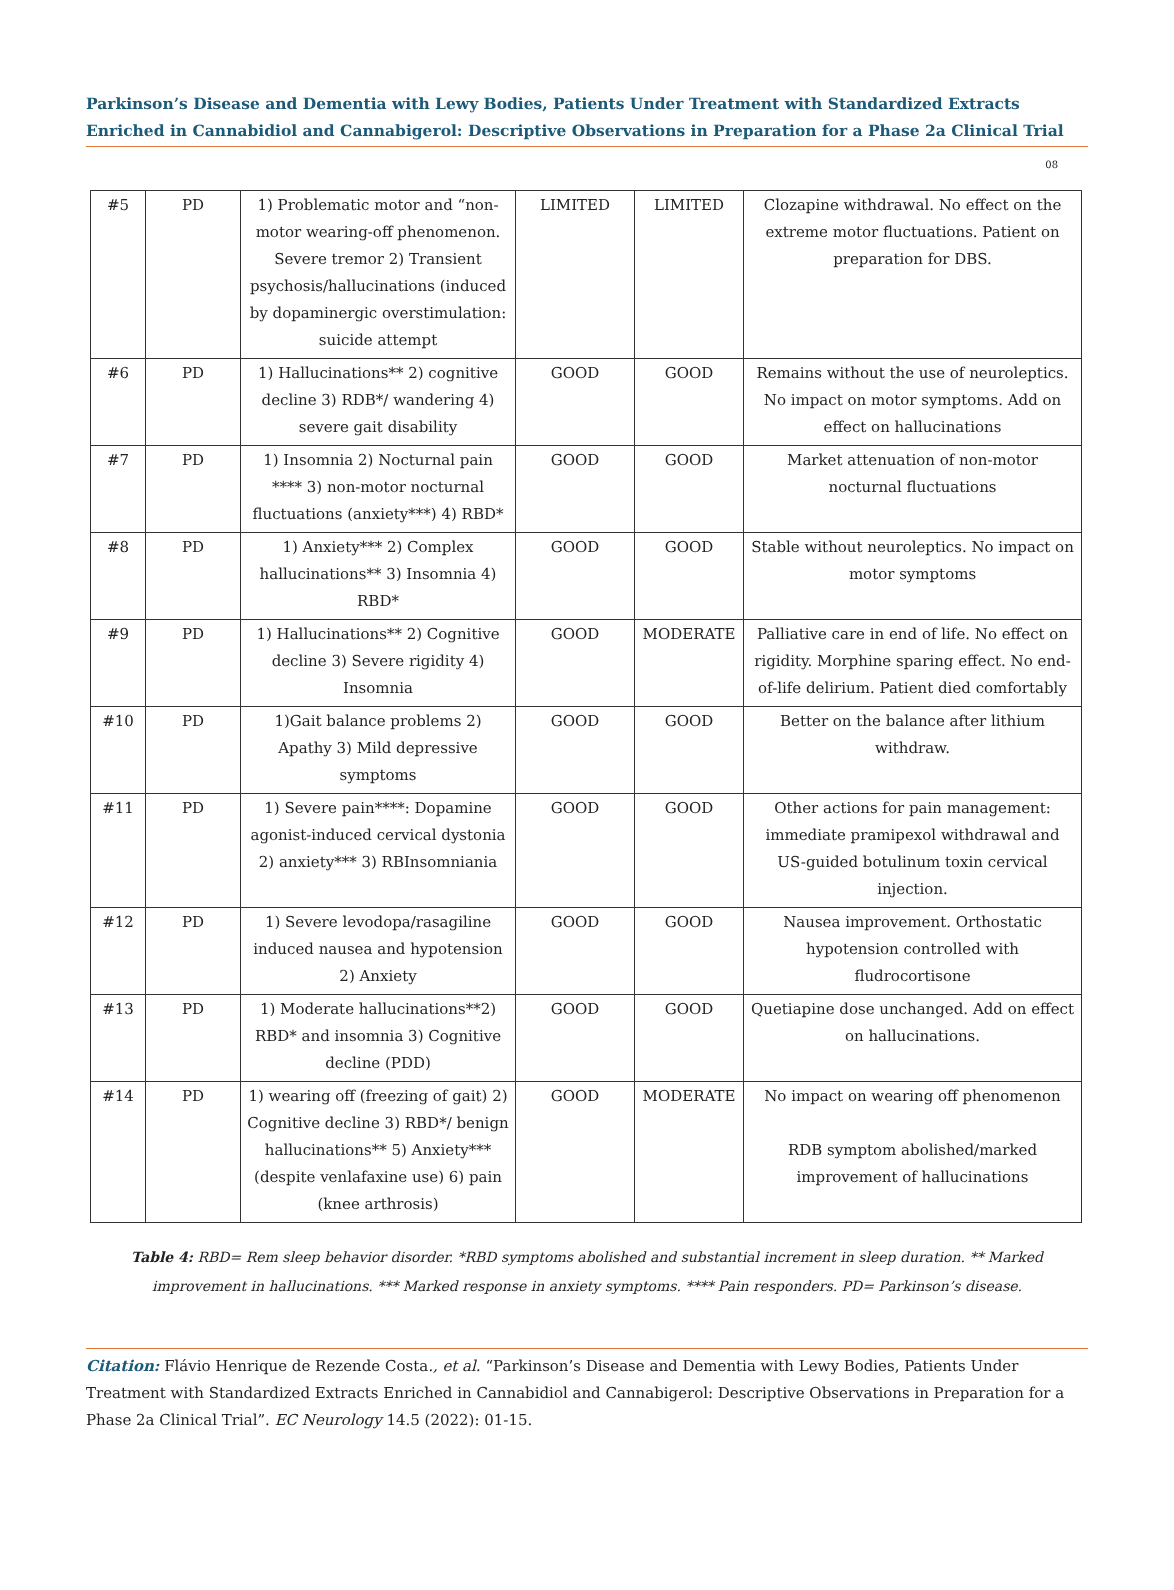Parkinson’s Disease and Dementia with Lewy Bodies, Patients Under Treatment with Standardized Extracts Enriched in Cannabidiol and Cannabigerol: Descriptive Observations in Preparation for a Phase 2a Clinical Trial
08
| #5 | PD | 1) Problematic motor and “non-motor wearing-off phenomenon. Severe tremor 2) Transient psychosis/hallucinations (induced by dopaminergic overstimulation: suicide attempt | LIMITED | LIMITED | Clozapine withdrawal. No effect on the extreme motor fluctuations. Patient on preparation for DBS. |
| #6 | PD | 1) Hallucinations** 2) cognitive decline 3) RDB*/ wandering 4) severe gait disability | GOOD | GOOD | Remains without the use of neuroleptics. No impact on motor symptoms. Add on effect on hallucinations |
| #7 | PD | 1) Insomnia 2) Nocturnal pain **** 3) non-motor nocturnal fluctuations (anxiety***) 4) RBD* | GOOD | GOOD | Market attenuation of non-motor nocturnal fluctuations |
| #8 | PD | 1) Anxiety*** 2) Complex hallucinations** 3) Insomnia 4) RBD* | GOOD | GOOD | Stable without neuroleptics. No impact on motor symptoms |
| #9 | PD | 1) Hallucinations** 2) Cognitive decline 3) Severe rigidity 4) Insomnia | GOOD | MODERATE | Palliative care in end of life. No effect on rigidity. Morphine sparing effect. No end-of-life delirium. Patient died comfortably |
| #10 | PD | 1)Gait balance problems 2) Apathy 3) Mild depressive symptoms | GOOD | GOOD | Better on the balance after lithium withdraw. |
| #11 | PD | 1) Severe pain****: Dopamine agonist-induced cervical dystonia 2) anxiety*** 3) RBInsomniania | GOOD | GOOD | Other actions for pain management: immediate pramipexol withdrawal and US-guided botulinum toxin cervical injection. |
| #12 | PD | 1) Severe levodopa/rasagiline induced nausea and hypotension 2) Anxiety | GOOD | GOOD | Nausea improvement. Orthostatic hypotension controlled with fludrocortisone |
| #13 | PD | 1) Moderate hallucinations**2) RBD* and insomnia 3) Cognitive decline (PDD) | GOOD | GOOD | Quetiapine dose unchanged. Add on effect on hallucinations. |
| #14 | PD | 1) wearing off (freezing of gait) 2) Cognitive decline 3) RBD*/ benign hallucinations** 5) Anxiety*** (despite venlafaxine use) 6) pain (knee arthrosis) | GOOD | MODERATE | No impact on wearing off phenomenon RDB symptom abolished/marked improvement of hallucinations |
Table 4: RBD= Rem sleep behavior disorder. *RBD symptoms abolished and substantial increment in sleep duration. ** Marked improvement in hallucinations. *** Marked response in anxiety symptoms. **** Pain responders. PD= Parkinson’s disease.
Citation: Flávio Henrique de Rezende Costa., et al. “Parkinson’s Disease and Dementia with Lewy Bodies, Patients Under Treatment with Standardized Extracts Enriched in Cannabidiol and Cannabigerol: Descriptive Observations in Preparation for a Phase 2a Clinical Trial”. EC Neurology 14.5 (2022): 01-15.